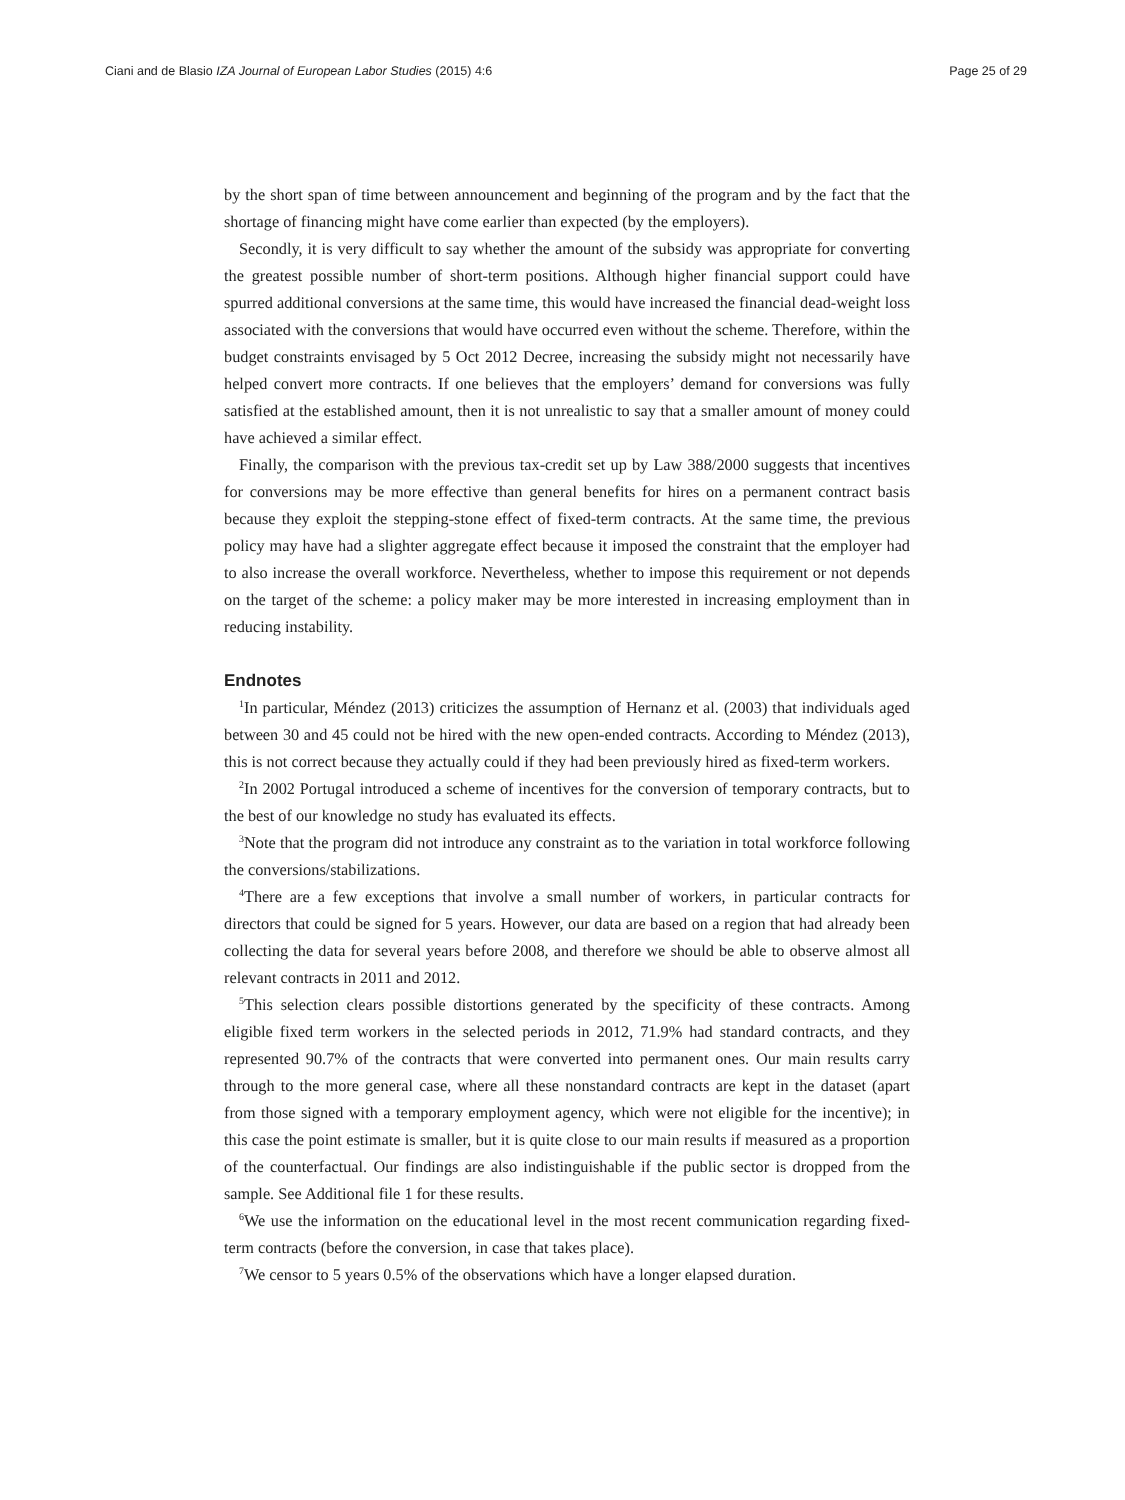Ciani and de Blasio IZA Journal of European Labor Studies (2015) 4:6 Page 25 of 29
by the short span of time between announcement and beginning of the program and by the fact that the shortage of financing might have come earlier than expected (by the employers).
Secondly, it is very difficult to say whether the amount of the subsidy was appropriate for converting the greatest possible number of short-term positions. Although higher financial support could have spurred additional conversions at the same time, this would have increased the financial dead-weight loss associated with the conversions that would have occurred even without the scheme. Therefore, within the budget constraints envisaged by 5 Oct 2012 Decree, increasing the subsidy might not necessarily have helped convert more contracts. If one believes that the employers’ demand for conversions was fully satisfied at the established amount, then it is not unrealistic to say that a smaller amount of money could have achieved a similar effect.
Finally, the comparison with the previous tax-credit set up by Law 388/2000 suggests that incentives for conversions may be more effective than general benefits for hires on a permanent contract basis because they exploit the stepping-stone effect of fixed-term contracts. At the same time, the previous policy may have had a slighter aggregate effect because it imposed the constraint that the employer had to also increase the overall workforce. Nevertheless, whether to impose this requirement or not depends on the target of the scheme: a policy maker may be more interested in increasing employment than in reducing instability.
Endnotes
<sup>1</sup> In particular, Méndez (2013) criticizes the assumption of Hernanz et al. (2003) that individuals aged between 30 and 45 could not be hired with the new open-ended contracts. According to Méndez (2013), this is not correct because they actually could if they had been previously hired as fixed-term workers.
<sup>2</sup> In 2002 Portugal introduced a scheme of incentives for the conversion of temporary contracts, but to the best of our knowledge no study has evaluated its effects.
<sup>3</sup> Note that the program did not introduce any constraint as to the variation in total workforce following the conversions/stabilizations.
<sup>4</sup> There are a few exceptions that involve a small number of workers, in particular contracts for directors that could be signed for 5 years. However, our data are based on a region that had already been collecting the data for several years before 2008, and therefore we should be able to observe almost all relevant contracts in 2011 and 2012.
<sup>5</sup> This selection clears possible distortions generated by the specificity of these contracts. Among eligible fixed term workers in the selected periods in 2012, 71.9% had standard contracts, and they represented 90.7% of the contracts that were converted into permanent ones. Our main results carry through to the more general case, where all these nonstandard contracts are kept in the dataset (apart from those signed with a temporary employment agency, which were not eligible for the incentive); in this case the point estimate is smaller, but it is quite close to our main results if measured as a proportion of the counterfactual. Our findings are also indistinguishable if the public sector is dropped from the sample. See Additional file 1 for these results.
<sup>6</sup> We use the information on the educational level in the most recent communication regarding fixed-term contracts (before the conversion, in case that takes place).
<sup>7</sup> We censor to 5 years 0.5% of the observations which have a longer elapsed duration.